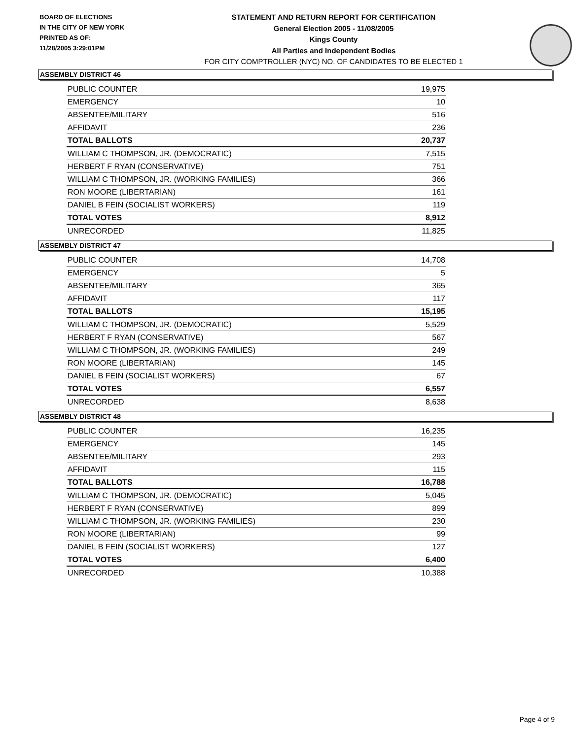BOARD OF ELECTIONS
IN THE CITY OF NEW YORK
PRINTED AS OF:
11/28/2005 3:29:01PM
STATEMENT AND RETURN REPORT FOR CERTIFICATION
General Election 2005 - 11/08/2005
Kings County
All Parties and Independent Bodies
FOR CITY COMPTROLLER (NYC) NO. OF CANDIDATES TO BE ELECTED 1
ASSEMBLY DISTRICT 46
| PUBLIC COUNTER | 19,975 |
| EMERGENCY | 10 |
| ABSENTEE/MILITARY | 516 |
| AFFIDAVIT | 236 |
| TOTAL BALLOTS | 20,737 |
| WILLIAM C THOMPSON, JR. (DEMOCRATIC) | 7,515 |
| HERBERT F RYAN (CONSERVATIVE) | 751 |
| WILLIAM C THOMPSON, JR. (WORKING FAMILIES) | 366 |
| RON MOORE (LIBERTARIAN) | 161 |
| DANIEL B FEIN (SOCIALIST WORKERS) | 119 |
| TOTAL VOTES | 8,912 |
| UNRECORDED | 11,825 |
ASSEMBLY DISTRICT 47
| PUBLIC COUNTER | 14,708 |
| EMERGENCY | 5 |
| ABSENTEE/MILITARY | 365 |
| AFFIDAVIT | 117 |
| TOTAL BALLOTS | 15,195 |
| WILLIAM C THOMPSON, JR. (DEMOCRATIC) | 5,529 |
| HERBERT F RYAN (CONSERVATIVE) | 567 |
| WILLIAM C THOMPSON, JR. (WORKING FAMILIES) | 249 |
| RON MOORE (LIBERTARIAN) | 145 |
| DANIEL B FEIN (SOCIALIST WORKERS) | 67 |
| TOTAL VOTES | 6,557 |
| UNRECORDED | 8,638 |
ASSEMBLY DISTRICT 48
| PUBLIC COUNTER | 16,235 |
| EMERGENCY | 145 |
| ABSENTEE/MILITARY | 293 |
| AFFIDAVIT | 115 |
| TOTAL BALLOTS | 16,788 |
| WILLIAM C THOMPSON, JR. (DEMOCRATIC) | 5,045 |
| HERBERT F RYAN (CONSERVATIVE) | 899 |
| WILLIAM C THOMPSON, JR. (WORKING FAMILIES) | 230 |
| RON MOORE (LIBERTARIAN) | 99 |
| DANIEL B FEIN (SOCIALIST WORKERS) | 127 |
| TOTAL VOTES | 6,400 |
| UNRECORDED | 10,388 |
Page 4 of 9